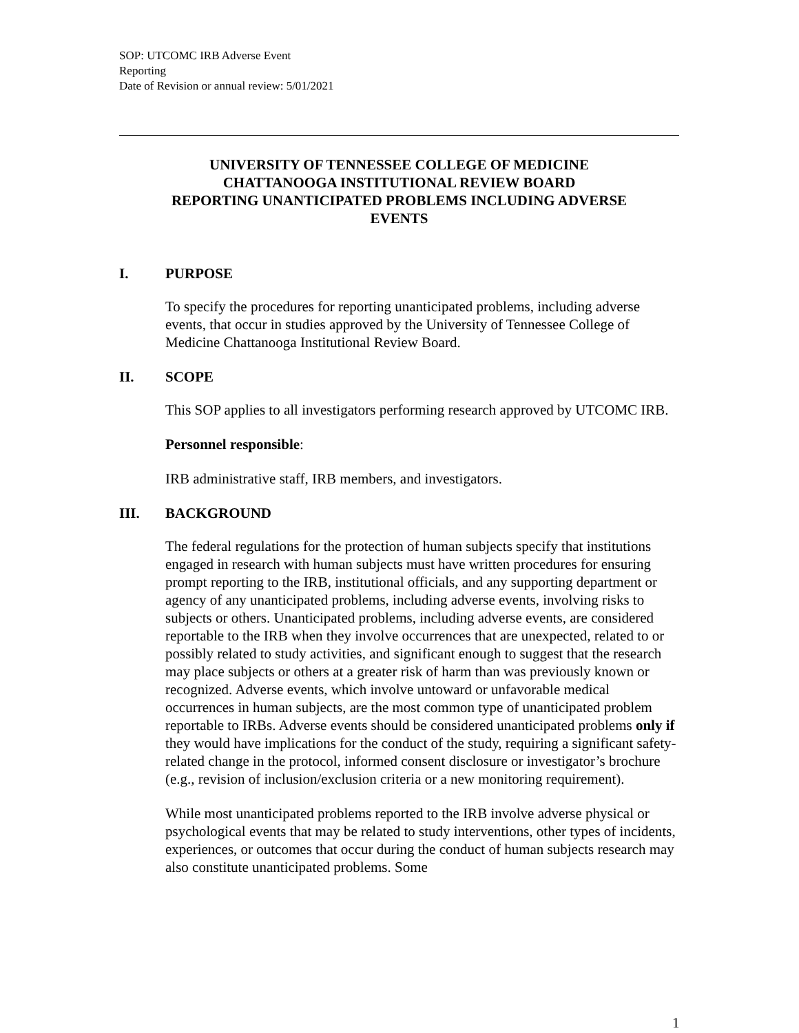SOP: UTCOMC IRB Adverse Event
Reporting
Date of Revision or annual review: 5/01/2021
UNIVERSITY OF TENNESSEE COLLEGE OF MEDICINE
CHATTANOOGA INSTITUTIONAL REVIEW BOARD
REPORTING UNANTICIPATED PROBLEMS INCLUDING ADVERSE
EVENTS
I. PURPOSE
To specify the procedures for reporting unanticipated problems, including adverse events, that occur in studies approved by the University of Tennessee College of Medicine Chattanooga Institutional Review Board.
II. SCOPE
This SOP applies to all investigators performing research approved by UTCOMC IRB.
Personnel responsible:
IRB administrative staff, IRB members, and investigators.
III. BACKGROUND
The federal regulations for the protection of human subjects specify that institutions engaged in research with human subjects must have written procedures for ensuring prompt reporting to the IRB, institutional officials, and any supporting department or agency of any unanticipated problems, including adverse events, involving risks to subjects or others. Unanticipated problems, including adverse events, are considered reportable to the IRB when they involve occurrences that are unexpected, related to or possibly related to study activities, and significant enough to suggest that the research may place subjects or others at a greater risk of harm than was previously known or recognized. Adverse events, which involve untoward or unfavorable medical occurrences in human subjects, are the most common type of unanticipated problem reportable to IRBs. Adverse events should be considered unanticipated problems only if they would have implications for the conduct of the study, requiring a significant safety-related change in the protocol, informed consent disclosure or investigator’s brochure (e.g., revision of inclusion/exclusion criteria or a new monitoring requirement).
While most unanticipated problems reported to the IRB involve adverse physical or psychological events that may be related to study interventions, other types of incidents, experiences, or outcomes that occur during the conduct of human subjects research may also constitute unanticipated problems. Some
1